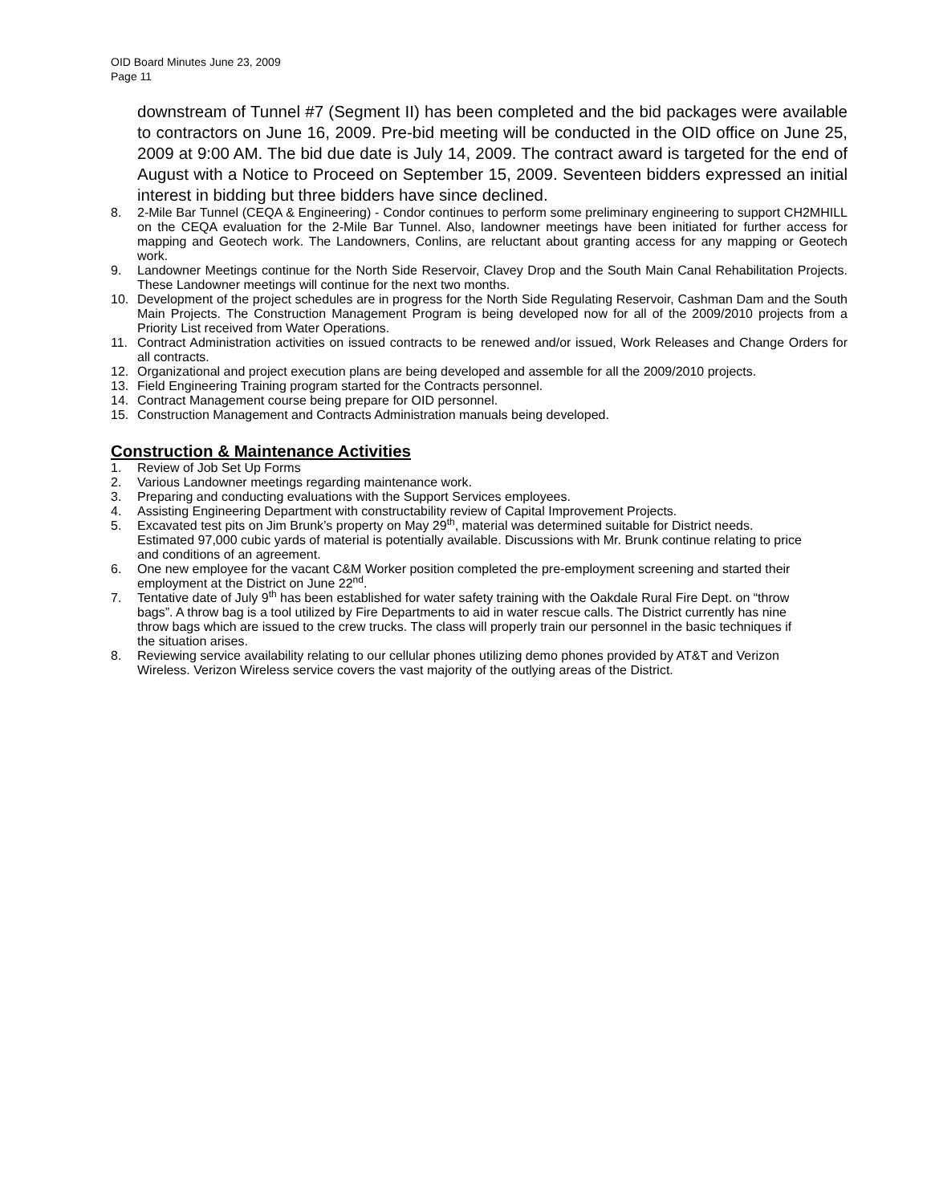OID Board Minutes June 23, 2009
Page 11
downstream of Tunnel #7 (Segment II) has been completed and the bid packages were available to contractors on June 16, 2009. Pre-bid meeting will be conducted in the OID office on June 25, 2009 at 9:00 AM. The bid due date is July 14, 2009. The contract award is targeted for the end of August with a Notice to Proceed on September 15, 2009. Seventeen bidders expressed an initial interest in bidding but three bidders have since declined.
8. 2-Mile Bar Tunnel (CEQA & Engineering) - Condor continues to perform some preliminary engineering to support CH2MHILL on the CEQA evaluation for the 2-Mile Bar Tunnel. Also, landowner meetings have been initiated for further access for mapping and Geotech work. The Landowners, Conlins, are reluctant about granting access for any mapping or Geotech work.
9. Landowner Meetings continue for the North Side Reservoir, Clavey Drop and the South Main Canal Rehabilitation Projects. These Landowner meetings will continue for the next two months.
10. Development of the project schedules are in progress for the North Side Regulating Reservoir, Cashman Dam and the South Main Projects. The Construction Management Program is being developed now for all of the 2009/2010 projects from a Priority List received from Water Operations.
11. Contract Administration activities on issued contracts to be renewed and/or issued, Work Releases and Change Orders for all contracts.
12. Organizational and project execution plans are being developed and assemble for all the 2009/2010 projects.
13. Field Engineering Training program started for the Contracts personnel.
14. Contract Management course being prepare for OID personnel.
15. Construction Management and Contracts Administration manuals being developed.
Construction & Maintenance Activities
1. Review of Job Set Up Forms
2. Various Landowner meetings regarding maintenance work.
3. Preparing and conducting evaluations with the Support Services employees.
4. Assisting Engineering Department with constructability review of Capital Improvement Projects.
5. Excavated test pits on Jim Brunk’s property on May 29<sup>th</sup>, material was determined suitable for District needs. Estimated 97,000 cubic yards of material is potentially available. Discussions with Mr. Brunk continue relating to price and conditions of an agreement.
6. One new employee for the vacant C&M Worker position completed the pre-employment screening and started their employment at the District on June 22<sup>nd</sup>.
7. Tentative date of July 9<sup>th</sup> has been established for water safety training with the Oakdale Rural Fire Dept. on “throw bags”. A throw bag is a tool utilized by Fire Departments to aid in water rescue calls. The District currently has nine throw bags which are issued to the crew trucks. The class will properly train our personnel in the basic techniques if the situation arises.
8. Reviewing service availability relating to our cellular phones utilizing demo phones provided by AT&T and Verizon Wireless. Verizon Wireless service covers the vast majority of the outlying areas of the District.